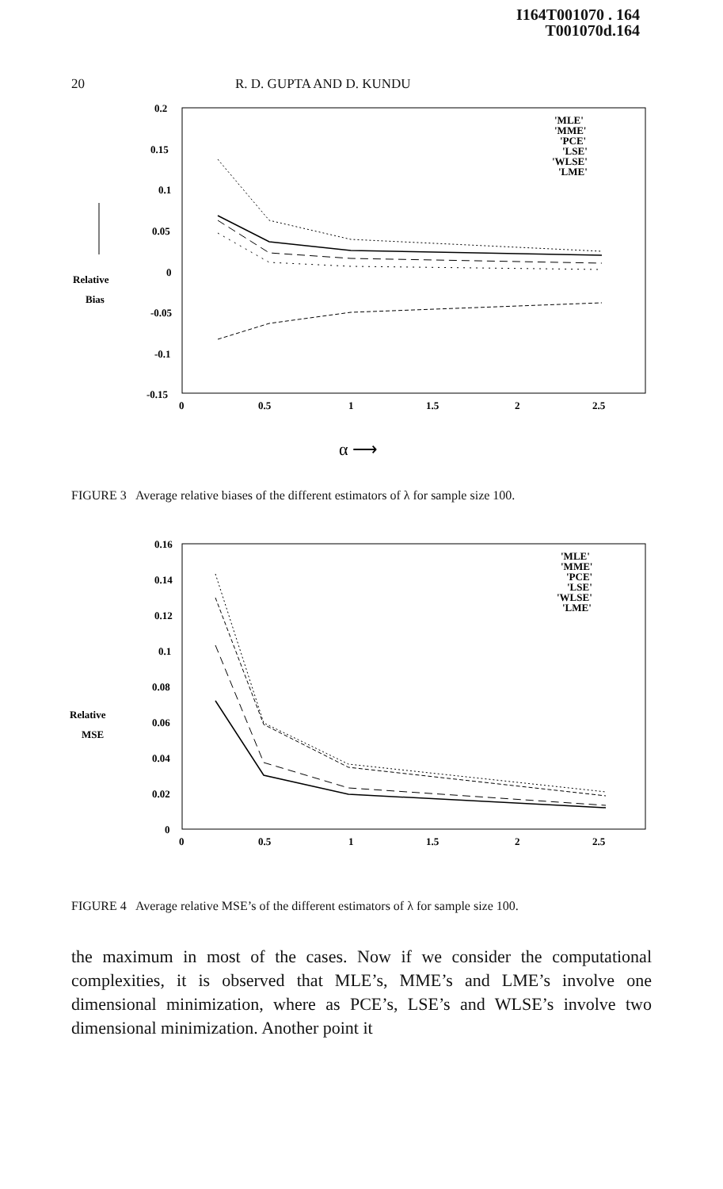I164T001070 . 164
T001070d.164
20 R. D. GUPTA AND D. KUNDU
0.2
0.15
0.1
0.05
0
-0.05
-0.1
-0.15
0
0.5
1
1.5
2
2.5
Relative
Bias
'MLE'
'MME'
'PCE'
'LSE'
'WLSE'
'LME'
α ⟶
FIGURE 3 Average relative biases of the different estimators of λ for sample size 100.
0.16
0.14
0.12
0.1
0.08
0.06
0.04
0.02
0
0
0.5
1
1.5
2
2.5
Relative
MSE
'MLE'
'MME'
'PCE'
'LSE'
'WLSE'
'LME'
FIGURE 4 Average relative MSE’s of the different estimators of λ for sample size 100.
the maximum in most of the cases. Now if we consider the computational complexities, it is observed that MLE’s, MME’s and LME’s involve one dimensional minimization, where as PCE’s, LSE’s and WLSE’s involve two dimensional minimization. Another point it